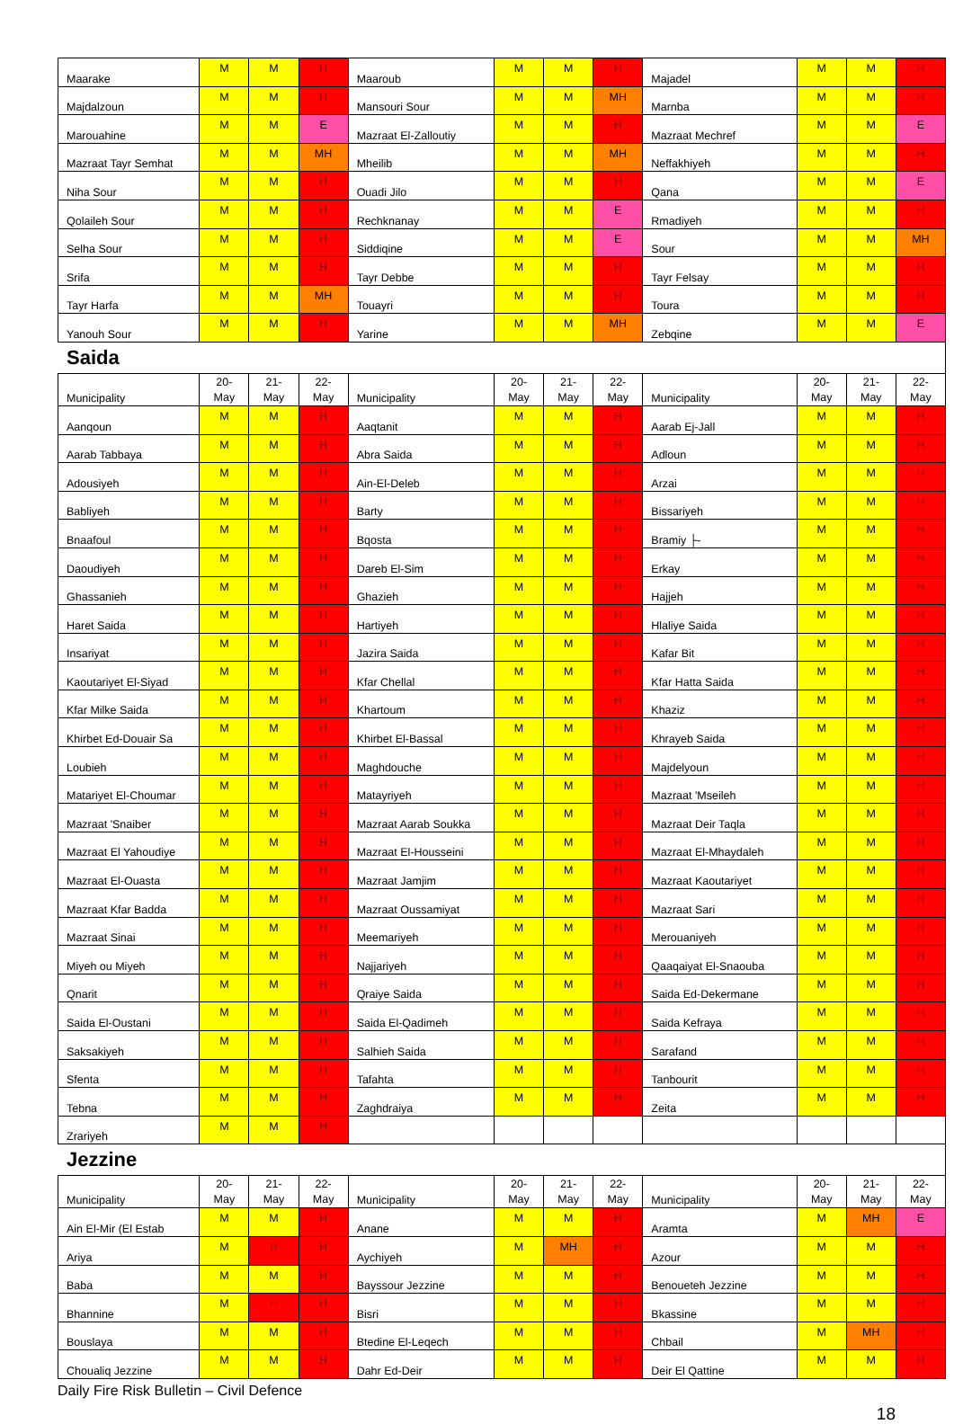| Maarake | M | M | H | Maaroub | M | M | H | Majadel | M | M | H |
| Majdalzoun | M | M | H | Mansouri Sour | M | M | MH | Marnba | M | M | H |
| Marouahine | M | M | E | Mazraat El-Zalloutiy | M | M | H | Mazraat Mechref | M | M | E |
| Mazraat Tayr Semhat | M | M | MH | Mheilib | M | M | MH | Neffakhiyeh | M | M | H |
| Niha Sour | M | M | H | Ouadi Jilo | M | M | H | Qana | M | M | E |
| Qolaileh Sour | M | M | H | Rechknanay | M | M | E | Rmadiyeh | M | M | H |
| Selha Sour | M | M | H | Siddiqine | M | M | E | Sour | M | M | MH |
| Srifa | M | M | H | Tayr Debbe | M | M | H | Tayr Felsay | M | M | H |
| Tayr Harfa | M | M | MH | Touayri | M | M | H | Toura | M | M | H |
| Yanouh Sour | M | M | H | Yarine | M | M | MH | Zebqine | M | M | E |
Saida
| Municipality | 20- May | 21- May | 22- May | Municipality | 20- May | 21- May | 22- May | Municipality | 20- May | 21- May | 22- May |
| --- | --- | --- | --- | --- | --- | --- | --- | --- | --- | --- | --- |
| Aanqoun | M | M | H | Aaqtanit | M | M | H | Aarab Ej-Jall | M | M | H |
| Aarab Tabbaya | M | M | H | Abra Saida | M | M | H | Adloun | M | M | H |
| Adousiyeh | M | M | H | Ain-El-Deleb | M | M | H | Arzai | M | M | H |
| Babliyeh | M | M | H | Barty | M | M | H | Bissariyeh | M | M | H |
| Bnaafoul | M | M | H | Bqosta | M | M | H | Bramiy ├- | M | M | H |
| Daoudiyeh | M | M | H | Dareb El-Sim | M | M | H | Erkay | M | M | H |
| Ghassanieh | M | M | H | Ghazieh | M | M | H | Hajjeh | M | M | H |
| Haret Saida | M | M | H | Hartiyeh | M | M | H | Hlaliye Saida | M | M | H |
| Insariyat | M | M | H | Jazira Saida | M | M | H | Kafar Bit | M | M | H |
| Kaoutariyet El-Siyad | M | M | H | Kfar Chellal | M | M | H | Kfar Hatta Saida | M | M | H |
| Kfar Milke Saida | M | M | H | Khartoum | M | M | H | Khaziz | M | M | H |
| Khirbet Ed-Douair Sa | M | M | H | Khirbet El-Bassal | M | M | H | Khrayeb Saida | M | M | H |
| Loubieh | M | M | H | Maghdouche | M | M | H | Majdelyoun | M | M | H |
| Matariyet El-Choumar | M | M | H | Matayriyeh | M | M | H | Mazraat 'Mseileh | M | M | H |
| Mazraat 'Snaiber | M | M | H | Mazraat Aarab Soukka | M | M | H | Mazraat Deir Taqla | M | M | H |
| Mazraat El Yahoudiye | M | M | H | Mazraat El-Housseini | M | M | H | Mazraat El-Mhaydaleh | M | M | H |
| Mazraat El-Ouasta | M | M | H | Mazraat Jamjim | M | M | H | Mazraat Kaoutariyet | M | M | H |
| Mazraat Kfar Badda | M | M | H | Mazraat Oussamiyat | M | M | H | Mazraat Sari | M | M | H |
| Mazraat Sinai | M | M | H | Meemariyeh | M | M | H | Merouaniyeh | M | M | H |
| Miyeh ou Miyeh | M | M | H | Najjariyeh | M | M | H | Qaaqaiyat El-Snaouba | M | M | H |
| Qnarit | M | M | H | Qraiye Saida | M | M | H | Saida Ed-Dekermane | M | M | H |
| Saida El-Oustani | M | M | H | Saida El-Qadimeh | M | M | H | Saida Kefraya | M | M | H |
| Saksakiyeh | M | M | H | Salhieh Saida | M | M | H | Sarafand | M | M | H |
| Sfenta | M | M | H | Tafahta | M | M | H | Tanbourit | M | M | H |
| Tebna | M | M | H | Zaghdraiya | M | M | H | Zeita | M | M | H |
| Zrariyeh | M | M | H | | | | | | | | |
Jezzine
| Municipality | 20- May | 21- May | 22- May | Municipality | 20- May | 21- May | 22- May | Municipality | 20- May | 21- May | 22- May |
| --- | --- | --- | --- | --- | --- | --- | --- | --- | --- | --- | --- |
| Ain El-Mir (El Estab | M | M | H | Anane | M | M | H | Aramta | M | MH | E |
| Ariya | M | H | H | Aychiyeh | M | MH | H | Azour | M | M | H |
| Baba | M | M | H | Bayssour Jezzine | M | M | H | Benoueteh Jezzine | M | M | H |
| Bhannine | M | H | H | Bisri | M | M | H | Bkassine | M | M | H |
| Bouslaya | M | M | H | Btedine El-Leqech | M | M | H | Chbail | M | MH | H |
| Choualiq Jezzine | M | M | H | Dahr Ed-Deir | M | M | H | Deir El Qattine | M | M | H |
Daily Fire Risk Bulletin – Civil Defence
18